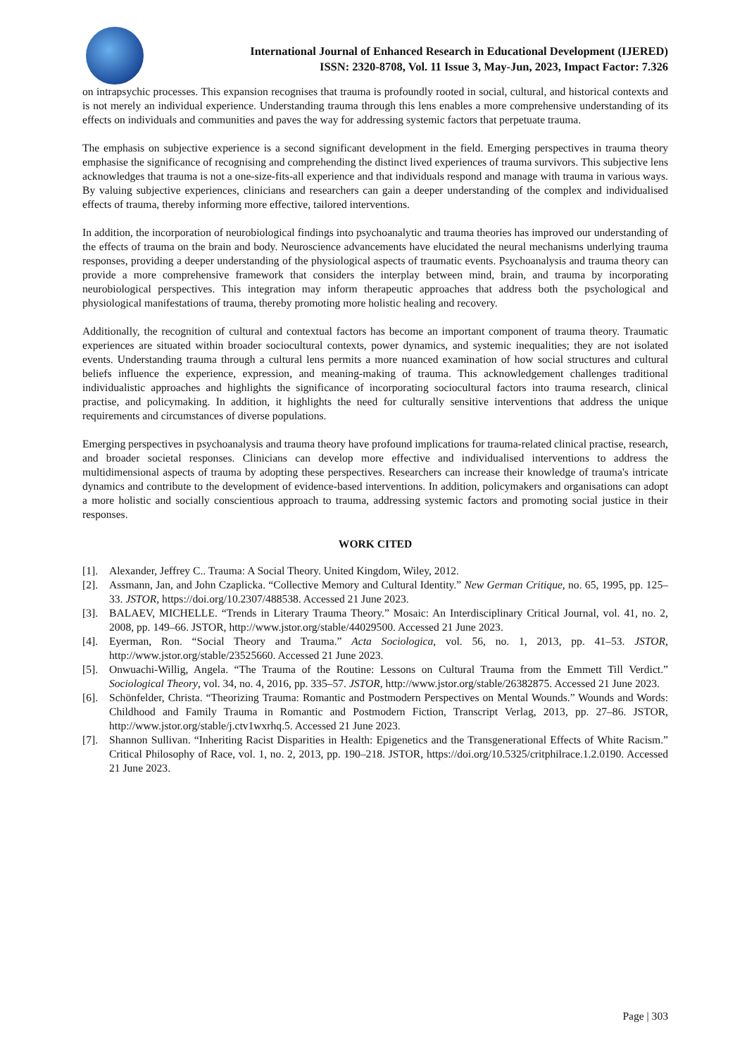International Journal of Enhanced Research in Educational Development (IJERED)
ISSN: 2320-8708, Vol. 11 Issue 3, May-Jun, 2023, Impact Factor: 7.326
on intrapsychic processes. This expansion recognises that trauma is profoundly rooted in social, cultural, and historical contexts and is not merely an individual experience. Understanding trauma through this lens enables a more comprehensive understanding of its effects on individuals and communities and paves the way for addressing systemic factors that perpetuate trauma.
The emphasis on subjective experience is a second significant development in the field. Emerging perspectives in trauma theory emphasise the significance of recognising and comprehending the distinct lived experiences of trauma survivors. This subjective lens acknowledges that trauma is not a one-size-fits-all experience and that individuals respond and manage with trauma in various ways. By valuing subjective experiences, clinicians and researchers can gain a deeper understanding of the complex and individualised effects of trauma, thereby informing more effective, tailored interventions.
In addition, the incorporation of neurobiological findings into psychoanalytic and trauma theories has improved our understanding of the effects of trauma on the brain and body. Neuroscience advancements have elucidated the neural mechanisms underlying trauma responses, providing a deeper understanding of the physiological aspects of traumatic events. Psychoanalysis and trauma theory can provide a more comprehensive framework that considers the interplay between mind, brain, and trauma by incorporating neurobiological perspectives. This integration may inform therapeutic approaches that address both the psychological and physiological manifestations of trauma, thereby promoting more holistic healing and recovery.
Additionally, the recognition of cultural and contextual factors has become an important component of trauma theory. Traumatic experiences are situated within broader sociocultural contexts, power dynamics, and systemic inequalities; they are not isolated events. Understanding trauma through a cultural lens permits a more nuanced examination of how social structures and cultural beliefs influence the experience, expression, and meaning-making of trauma. This acknowledgement challenges traditional individualistic approaches and highlights the significance of incorporating sociocultural factors into trauma research, clinical practise, and policymaking. In addition, it highlights the need for culturally sensitive interventions that address the unique requirements and circumstances of diverse populations.
Emerging perspectives in psychoanalysis and trauma theory have profound implications for trauma-related clinical practise, research, and broader societal responses. Clinicians can develop more effective and individualised interventions to address the multidimensional aspects of trauma by adopting these perspectives. Researchers can increase their knowledge of trauma's intricate dynamics and contribute to the development of evidence-based interventions. In addition, policymakers and organisations can adopt a more holistic and socially conscientious approach to trauma, addressing systemic factors and promoting social justice in their responses.
WORK CITED
[1]. Alexander, Jeffrey C.. Trauma: A Social Theory. United Kingdom, Wiley, 2012.
[2]. Assmann, Jan, and John Czaplicka. “Collective Memory and Cultural Identity.” New German Critique, no. 65, 1995, pp. 125–33. JSTOR, https://doi.org/10.2307/488538. Accessed 21 June 2023.
[3]. BALAEV, MICHELLE. “Trends in Literary Trauma Theory.” Mosaic: An Interdisciplinary Critical Journal, vol. 41, no. 2, 2008, pp. 149–66. JSTOR, http://www.jstor.org/stable/44029500. Accessed 21 June 2023.
[4]. Eyerman, Ron. “Social Theory and Trauma.” Acta Sociologica, vol. 56, no. 1, 2013, pp. 41–53. JSTOR, http://www.jstor.org/stable/23525660. Accessed 21 June 2023.
[5]. Onwuachi-Willig, Angela. “The Trauma of the Routine: Lessons on Cultural Trauma from the Emmett Till Verdict.” Sociological Theory, vol. 34, no. 4, 2016, pp. 335–57. JSTOR, http://www.jstor.org/stable/26382875. Accessed 21 June 2023.
[6]. Schönfelder, Christa. “Theorizing Trauma: Romantic and Postmodern Perspectives on Mental Wounds.” Wounds and Words: Childhood and Family Trauma in Romantic and Postmodern Fiction, Transcript Verlag, 2013, pp. 27–86. JSTOR, http://www.jstor.org/stable/j.ctv1wxrhq.5. Accessed 21 June 2023.
[7]. Shannon Sullivan. “Inheriting Racist Disparities in Health: Epigenetics and the Transgenerational Effects of White Racism.” Critical Philosophy of Race, vol. 1, no. 2, 2013, pp. 190–218. JSTOR, https://doi.org/10.5325/critphilrace.1.2.0190. Accessed 21 June 2023.
Page | 303